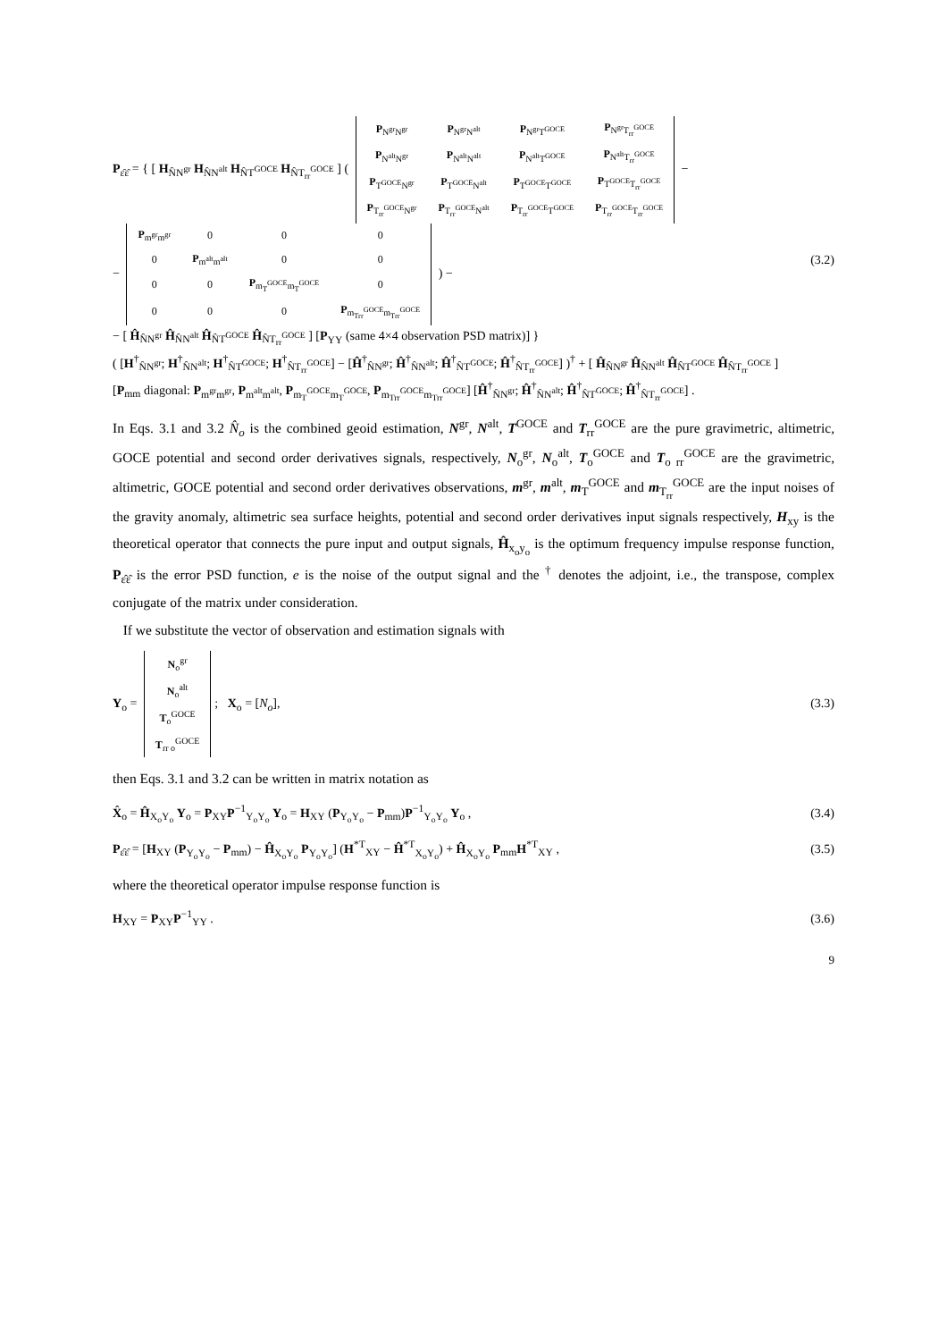P<sub>ε̂ε̂</sub> = { [ H<sub>N̂N<sup>gr</sup></sub> H<sub>N̂N<sup>alt</sup></sub> H<sub>N̂T<sup>GOCE</sup></sub> H<sub>N̂T<sub>rr</sub><sup>GOCE</sup></sub> ] (
| P<sub>N<sup>gr</sup>N<sup>gr</sup></sub> | P<sub>N<sup>gr</sup>N<sup>alt</sup></sub> | P<sub>N<sup>gr</sup>T<sup>GOCE</sup></sub> | P<sub>N<sup>gr</sup>T<sub>rr</sub><sup>GOCE</sup></sub> |
| P<sub>N<sup>alt</sup>N<sup>gr</sup></sub> | P<sub>N<sup>alt</sup>N<sup>alt</sup></sub> | P<sub>N<sup>alt</sup>T<sup>GOCE</sup></sub> | P<sub>N<sup>alt</sup>T<sub>rr</sub><sup>GOCE</sup></sub> |
| P<sub>T<sup>GOCE</sup>N<sup>gr</sup></sub> | P<sub>T<sup>GOCE</sup>N<sup>alt</sup></sub> | P<sub>T<sup>GOCE</sup>T<sup>GOCE</sup></sub> | P<sub>T<sup>GOCE</sup>T<sub>rr</sub><sup>GOCE</sup></sub> |
| P<sub>T<sub>rr</sub><sup>GOCE</sup>N<sup>gr</sup></sub> | P<sub>T<sub>rr</sub><sup>GOCE</sup>N<sup>alt</sup></sub> | P<sub>T<sub>rr</sub><sup>GOCE</sup>T<sup>GOCE</sup></sub> | P<sub>T<sub>rr</sub><sup>GOCE</sup>T<sub>rr</sub><sup>GOCE</sup></sub> |
−
−
| P<sub>m<sup>gr</sup>m<sup>gr</sup></sub> | 0 | 0 | 0 |
| 0 | P<sub>m<sup>alt</sup>m<sup>alt</sup></sub> | 0 | 0 |
| 0 | 0 | P<sub>m<sub>T</sub><sup>GOCE</sup>m<sub>T</sub><sup>GOCE</sup></sub> | 0 |
| 0 | 0 | 0 | P<sub>m<sub>Trr</sub><sup>GOCE</sup>m<sub>Trr</sub><sup>GOCE</sup></sub> |
) −
− [ Ĥ<sub>N̂N<sup>gr</sup></sub> Ĥ<sub>N̂N<sup>alt</sup></sub> Ĥ<sub>N̂T<sup>GOCE</sup></sub> Ĥ<sub>N̂T<sub>rr</sub><sup>GOCE</sup></sub> ] [P<sub>YY</sub> (same 4×4 observation PSD matrix)] }
( [H<sup>†</sup><sub>N̂N<sup>gr</sup></sub>; H<sup>†</sup><sub>N̂N<sup>alt</sup></sub>; H<sup>†</sup><sub>N̂T<sup>GOCE</sup></sub>; H<sup>†</sup><sub>N̂T<sub>rr</sub><sup>GOCE</sup></sub>] − [Ĥ<sup>†</sup><sub>N̂N<sup>gr</sup></sub>; Ĥ<sup>†</sup><sub>N̂N<sup>alt</sup></sub>; Ĥ<sup>†</sup><sub>N̂T<sup>GOCE</sup></sub>; Ĥ<sup>†</sup><sub>N̂T<sub>rr</sub><sup>GOCE</sup></sub>] )<sup>†</sup> + [ Ĥ<sub>N̂N<sup>gr</sup></sub> Ĥ<sub>N̂N<sup>alt</sup></sub> Ĥ<sub>N̂T<sup>GOCE</sup></sub> Ĥ<sub>N̂T<sub>rr</sub><sup>GOCE</sup></sub> ]
[P<sub>mm</sub> diagonal: P<sub>m<sup>gr</sup>m<sup>gr</sup></sub>, P<sub>m<sup>alt</sup>m<sup>alt</sup></sub>, P<sub>m<sub>T</sub><sup>GOCE</sup>m<sub>T</sub><sup>GOCE</sup></sub>, P<sub>m<sub>Trr</sub><sup>GOCE</sup>m<sub>Trr</sub><sup>GOCE</sup></sub>] [Ĥ<sup>†</sup><sub>N̂N<sup>gr</sup></sub>; Ĥ<sup>†</sup><sub>N̂N<sup>alt</sup></sub>; Ĥ<sup>†</sup><sub>N̂T<sup>GOCE</sup></sub>; Ĥ<sup>†</sup><sub>N̂T<sub>rr</sub><sup>GOCE</sup></sub>] .
(3.2)
In Eqs. 3.1 and 3.2 N̂<sub>o</sub> is the combined geoid estimation, N<sup>gr</sup>, N<sup>alt</sup>, T<sup>GOCE</sup> and T<sub>rr</sub><sup>GOCE</sup> are the pure gravimetric, altimetric, GOCE potential and second order derivatives signals, respectively, N<sub>o</sub><sup>gr</sup>, N<sub>o</sub><sup>alt</sup>, T<sub>o</sub><sup>GOCE</sup> and T<sub>o rr</sub><sup>GOCE</sup> are the gravimetric, altimetric, GOCE potential and second order derivatives observations, m<sup>gr</sup>, m<sup>alt</sup>, m<sub>T</sub><sup>GOCE</sup> and m<sub>T<sub>rr</sub></sub><sup>GOCE</sup> are the input noises of the gravity anomaly, altimetric sea surface heights, potential and second order derivatives input signals respectively, H<sub>xy</sub> is the theoretical operator that connects the pure input and output signals, Ĥ<sub>x<sub>o</sub>y<sub>o</sub></sub> is the optimum frequency impulse response function, P<sub>ε̂ε̂</sub> is the error PSD function, e is the noise of the output signal and the <sup>†</sup> denotes the adjoint, i.e., the transpose, complex conjugate of the matrix under consideration.
If we substitute the vector of observation and estimation signals with
Y<sub>o</sub> =
| N<sub>o</sub><sup>gr</sup> |
| N<sub>o</sub><sup>alt</sup> |
| T<sub>o</sub><sup>GOCE</sup> |
| T<sub>rr o</sub><sup>GOCE</sup> |
; X<sub>o</sub> = [N<sub>o</sub>],
(3.3)
then Eqs. 3.1 and 3.2 can be written in matrix notation as
X̂<sub>o</sub> = Ĥ<sub>X<sub>o</sub>Y<sub>o</sub></sub> Y<sub>o</sub> = P<sub>XY</sub>P<sup>−1</sup><sub>Y<sub>o</sub>Y<sub>o</sub></sub> Y<sub>o</sub> = H<sub>XY</sub> (P<sub>Y<sub>o</sub>Y<sub>o</sub></sub> − P<sub>mm</sub>)P<sup>−1</sup><sub>Y<sub>o</sub>Y<sub>o</sub></sub> Y<sub>o</sub> ,
(3.4)
P<sub>ε̂ε̂</sub> = [H<sub>XY</sub> (P<sub>Y<sub>o</sub>Y<sub>o</sub></sub> − P<sub>mm</sub>) − Ĥ<sub>X<sub>o</sub>Y<sub>o</sub></sub> P<sub>Y<sub>o</sub>Y<sub>o</sub></sub>] (H<sup>*T</sup><sub>XY</sub> − Ĥ<sup>*T</sup><sub>X<sub>o</sub>Y<sub>o</sub></sub>) + Ĥ<sub>X<sub>o</sub>Y<sub>o</sub></sub> P<sub>mm</sub>H<sup>*T</sup><sub>XY</sub> ,
(3.5)
where the theoretical operator impulse response function is
H<sub>XY</sub> = P<sub>XY</sub>P<sup>−1</sup><sub>YY</sub> . (3.6)
9